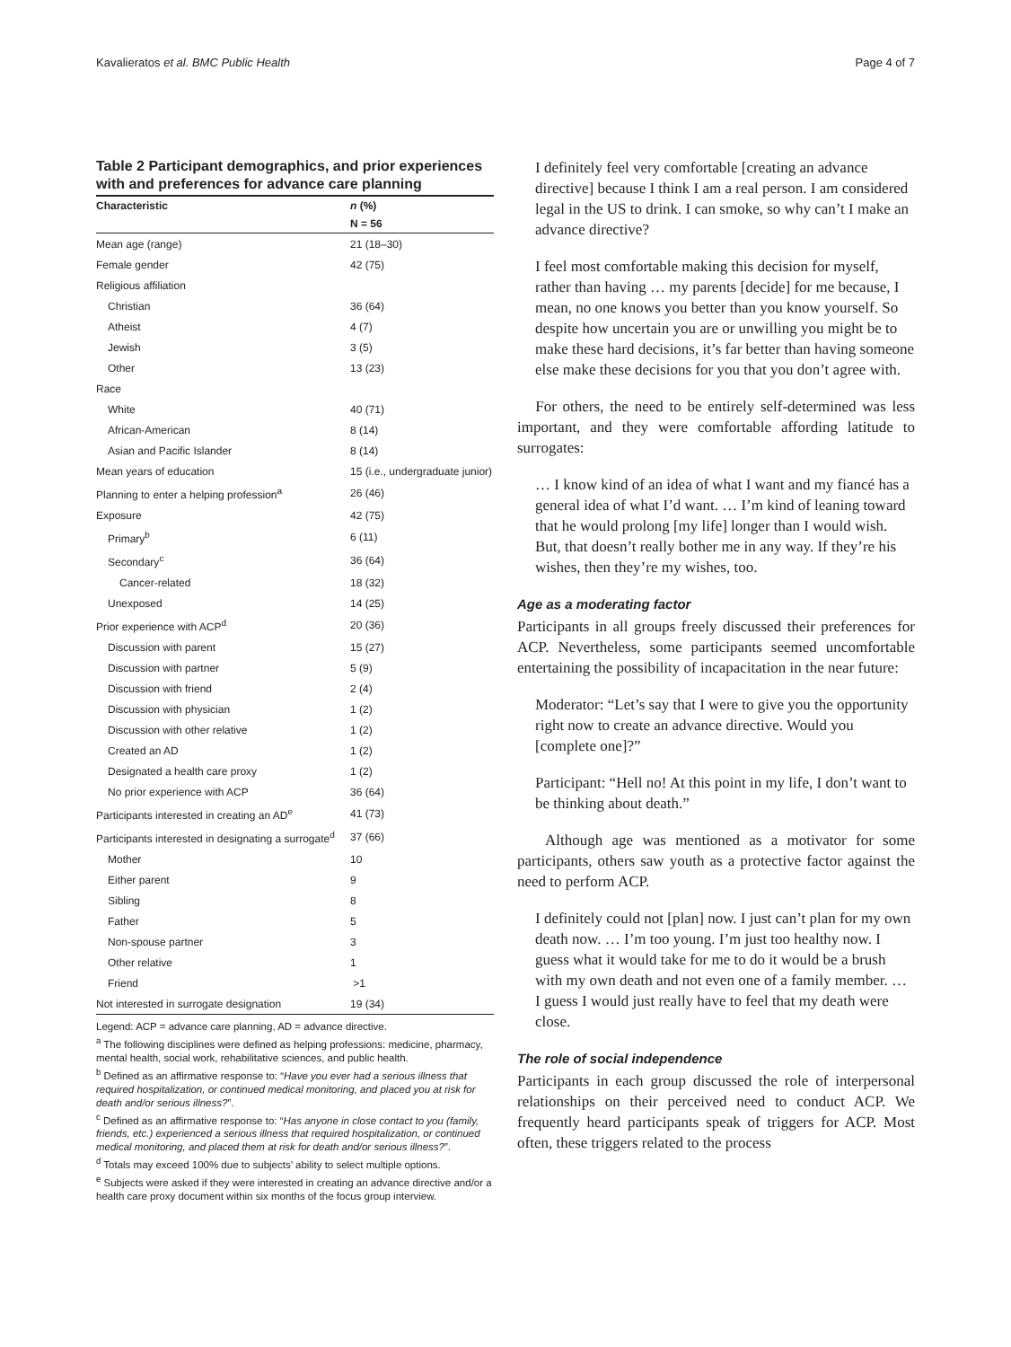Kavalieratos et al. BMC Public Health Page 4 of 7
Table 2 Participant demographics, and prior experiences with and preferences for advance care planning
| Characteristic | n (%) |
| --- | --- |
| | N = 56 |
| Mean age (range) | 21 (18–30) |
| Female gender | 42 (75) |
| Religious affiliation | |
| Christian | 36 (64) |
| Atheist | 4 (7) |
| Jewish | 3 (5) |
| Other | 13 (23) |
| Race | |
| White | 40 (71) |
| African-American | 8 (14) |
| Asian and Pacific Islander | 8 (14) |
| Mean years of education | 15 (i.e., undergraduate junior) |
| Planning to enter a helping profession<sup>a</sup> | 26 (46) |
| Exposure | 42 (75) |
| Primary<sup>b</sup> | 6 (11) |
| Secondary<sup>c</sup> | 36 (64) |
| Cancer-related | 18 (32) |
| Unexposed | 14 (25) |
| Prior experience with ACP<sup>d</sup> | 20 (36) |
| Discussion with parent | 15 (27) |
| Discussion with partner | 5 (9) |
| Discussion with friend | 2 (4) |
| Discussion with physician | 1 (2) |
| Discussion with other relative | 1 (2) |
| Created an AD | 1 (2) |
| Designated a health care proxy | 1 (2) |
| No prior experience with ACP | 36 (64) |
| Participants interested in creating an AD<sup>e</sup> | 41 (73) |
| Participants interested in designating a surrogate<sup>d</sup> | 37 (66) |
| Mother | 10 |
| Either parent | 9 |
| Sibling | 8 |
| Father | 5 |
| Non-spouse partner | 3 |
| Other relative | 1 |
| Friend | >1 |
| Not interested in surrogate designation | 19 (34) |
Legend: ACP = advance care planning, AD = advance directive.
<sup>a</sup> The following disciplines were defined as helping professions: medicine, pharmacy, mental health, social work, rehabilitative sciences, and public health.
<sup>b</sup> Defined as an affirmative response to: “Have you ever had a serious illness that required hospitalization, or continued medical monitoring, and placed you at risk for death and/or serious illness?”.
<sup>c</sup> Defined as an affirmative response to: “Has anyone in close contact to you (family, friends, etc.) experienced a serious illness that required hospitalization, or continued medical monitoring, and placed them at risk for death and/or serious illness?”.
<sup>d</sup> Totals may exceed 100% due to subjects’ ability to select multiple options.
<sup>e</sup> Subjects were asked if they were interested in creating an advance directive and/or a health care proxy document within six months of the focus group interview.
I definitely feel very comfortable [creating an advance directive] because I think I am a real person. I am considered legal in the US to drink. I can smoke, so why can’t I make an advance directive?
I feel most comfortable making this decision for myself, rather than having … my parents [decide] for me because, I mean, no one knows you better than you know yourself. So despite how uncertain you are or unwilling you might be to make these hard decisions, it’s far better than having someone else make these decisions for you that you don’t agree with.
For others, the need to be entirely self-determined was less important, and they were comfortable affording latitude to surrogates:
… I know kind of an idea of what I want and my fiancé has a general idea of what I’d want. … I’m kind of leaning toward that he would prolong [my life] longer than I would wish. But, that doesn’t really bother me in any way. If they’re his wishes, then they’re my wishes, too.
Age as a moderating factor
Participants in all groups freely discussed their preferences for ACP. Nevertheless, some participants seemed uncomfortable entertaining the possibility of incapacitation in the near future:
Moderator: “Let’s say that I were to give you the opportunity right now to create an advance directive. Would you [complete one]?”
Participant: “Hell no! At this point in my life, I don’t want to be thinking about death.”
Although age was mentioned as a motivator for some participants, others saw youth as a protective factor against the need to perform ACP.
I definitely could not [plan] now. I just can’t plan for my own death now. … I’m too young. I’m just too healthy now. I guess what it would take for me to do it would be a brush with my own death and not even one of a family member. … I guess I would just really have to feel that my death were close.
The role of social independence
Participants in each group discussed the role of interpersonal relationships on their perceived need to conduct ACP. We frequently heard participants speak of triggers for ACP. Most often, these triggers related to the process